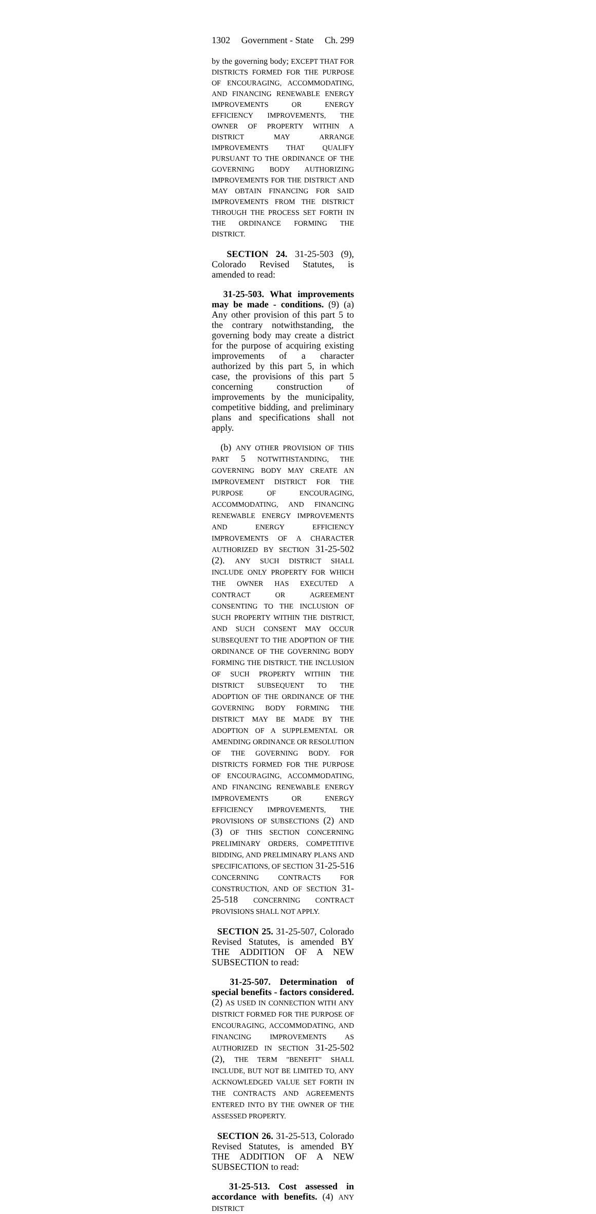1302 Government - State Ch. 299
by the governing body; EXCEPT THAT FOR DISTRICTS FORMED FOR THE PURPOSE OF ENCOURAGING, ACCOMMODATING, AND FINANCING RENEWABLE ENERGY IMPROVEMENTS OR ENERGY EFFICIENCY IMPROVEMENTS, THE OWNER OF PROPERTY WITHIN A DISTRICT MAY ARRANGE IMPROVEMENTS THAT QUALIFY PURSUANT TO THE ORDINANCE OF THE GOVERNING BODY AUTHORIZING IMPROVEMENTS FOR THE DISTRICT AND MAY OBTAIN FINANCING FOR SAID IMPROVEMENTS FROM THE DISTRICT THROUGH THE PROCESS SET FORTH IN THE ORDINANCE FORMING THE DISTRICT.
SECTION 24. 31-25-503 (9), Colorado Revised Statutes, is amended to read:
31-25-503. What improvements may be made - conditions. (9) (a) Any other provision of this part 5 to the contrary notwithstanding, the governing body may create a district for the purpose of acquiring existing improvements of a character authorized by this part 5, in which case, the provisions of this part 5 concerning construction of improvements by the municipality, competitive bidding, and preliminary plans and specifications shall not apply.
(b) ANY OTHER PROVISION OF THIS PART 5 NOTWITHSTANDING, THE GOVERNING BODY MAY CREATE AN IMPROVEMENT DISTRICT FOR THE PURPOSE OF ENCOURAGING, ACCOMMODATING, AND FINANCING RENEWABLE ENERGY IMPROVEMENTS AND ENERGY EFFICIENCY IMPROVEMENTS OF A CHARACTER AUTHORIZED BY SECTION 31-25-502 (2). ANY SUCH DISTRICT SHALL INCLUDE ONLY PROPERTY FOR WHICH THE OWNER HAS EXECUTED A CONTRACT OR AGREEMENT CONSENTING TO THE INCLUSION OF SUCH PROPERTY WITHIN THE DISTRICT, AND SUCH CONSENT MAY OCCUR SUBSEQUENT TO THE ADOPTION OF THE ORDINANCE OF THE GOVERNING BODY FORMING THE DISTRICT. THE INCLUSION OF SUCH PROPERTY WITHIN THE DISTRICT SUBSEQUENT TO THE ADOPTION OF THE ORDINANCE OF THE GOVERNING BODY FORMING THE DISTRICT MAY BE MADE BY THE ADOPTION OF A SUPPLEMENTAL OR AMENDING ORDINANCE OR RESOLUTION OF THE GOVERNING BODY. FOR DISTRICTS FORMED FOR THE PURPOSE OF ENCOURAGING, ACCOMMODATING, AND FINANCING RENEWABLE ENERGY IMPROVEMENTS OR ENERGY EFFICIENCY IMPROVEMENTS, THE PROVISIONS OF SUBSECTIONS (2) AND (3) OF THIS SECTION CONCERNING PRELIMINARY ORDERS, COMPETITIVE BIDDING, AND PRELIMINARY PLANS AND SPECIFICATIONS, OF SECTION 31-25-516 CONCERNING CONTRACTS FOR CONSTRUCTION, AND OF SECTION 31-25-518 CONCERNING CONTRACT PROVISIONS SHALL NOT APPLY.
SECTION 25. 31-25-507, Colorado Revised Statutes, is amended BY THE ADDITION OF A NEW SUBSECTION to read:
31-25-507. Determination of special benefits - factors considered. (2) AS USED IN CONNECTION WITH ANY DISTRICT FORMED FOR THE PURPOSE OF ENCOURAGING, ACCOMMODATING, AND FINANCING IMPROVEMENTS AS AUTHORIZED IN SECTION 31-25-502 (2), THE TERM "BENEFIT" SHALL INCLUDE, BUT NOT BE LIMITED TO, ANY ACKNOWLEDGED VALUE SET FORTH IN THE CONTRACTS AND AGREEMENTS ENTERED INTO BY THE OWNER OF THE ASSESSED PROPERTY.
SECTION 26. 31-25-513, Colorado Revised Statutes, is amended BY THE ADDITION OF A NEW SUBSECTION to read:
31-25-513. Cost assessed in accordance with benefits. (4) ANY DISTRICT